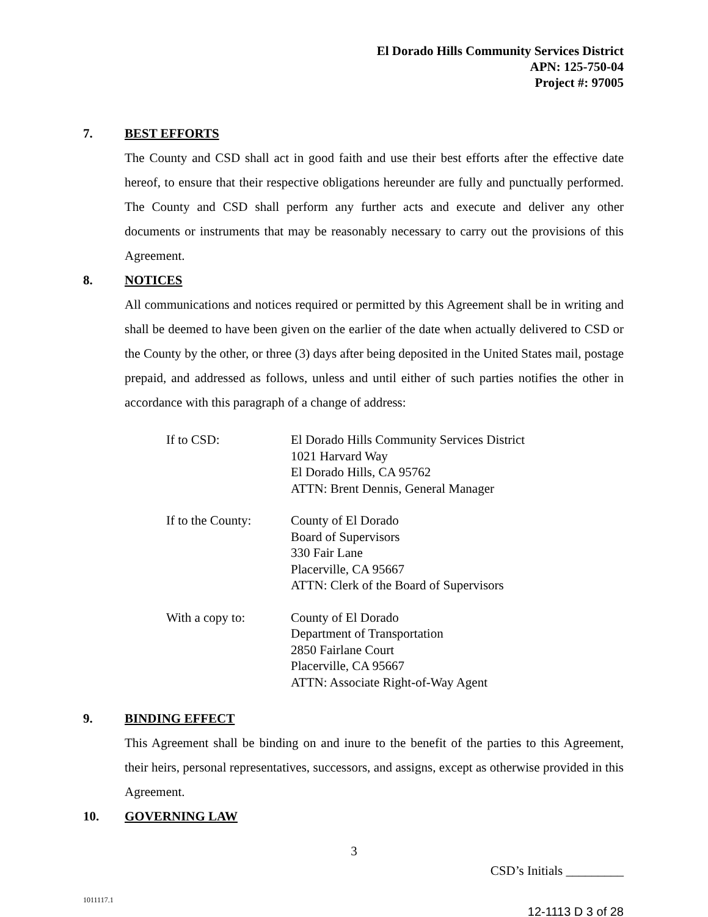El Dorado Hills Community Services District
APN: 125-750-04
Project #: 97005
7. BEST EFFORTS
The County and CSD shall act in good faith and use their best efforts after the effective date hereof, to ensure that their respective obligations hereunder are fully and punctually performed. The County and CSD shall perform any further acts and execute and deliver any other documents or instruments that may be reasonably necessary to carry out the provisions of this Agreement.
8. NOTICES
All communications and notices required or permitted by this Agreement shall be in writing and shall be deemed to have been given on the earlier of the date when actually delivered to CSD or the County by the other, or three (3) days after being deposited in the United States mail, postage prepaid, and addressed as follows, unless and until either of such parties notifies the other in accordance with this paragraph of a change of address:
If to CSD: El Dorado Hills Community Services District
1021 Harvard Way
El Dorado Hills, CA 95762
ATTN: Brent Dennis, General Manager
If to the County:
County of El Dorado
Board of Supervisors
330 Fair Lane
Placerville, CA 95667
ATTN: Clerk of the Board of Supervisors
With a copy to: County of El Dorado
Department of Transportation
2850 Fairlane Court
Placerville, CA 95667
ATTN: Associate Right-of-Way Agent
9. BINDING EFFECT
This Agreement shall be binding on and inure to the benefit of the parties to this Agreement, their heirs, personal representatives, successors, and assigns, except as otherwise provided in this Agreement.
10. GOVERNING LAW
3
CSD’s Initials _________
1011117.1
12-1113 D 3 of 28